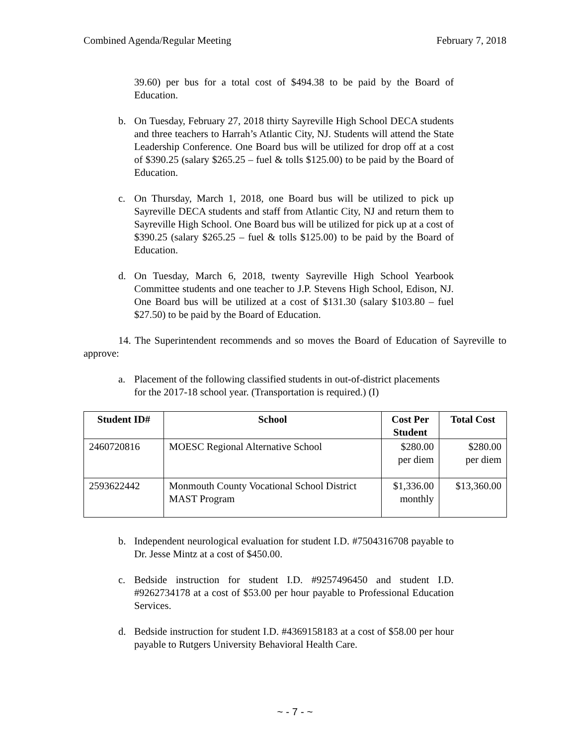Combined Agenda/Regular Meeting February 7, 2018
39.60) per bus for a total cost of $494.38 to be paid by the Board of Education.
b. On Tuesday, February 27, 2018 thirty Sayreville High School DECA students and three teachers to Harrah’s Atlantic City, NJ. Students will attend the State Leadership Conference. One Board bus will be utilized for drop off at a cost of $390.25 (salary $265.25 – fuel & tolls $125.00) to be paid by the Board of Education.
c. On Thursday, March 1, 2018, one Board bus will be utilized to pick up Sayreville DECA students and staff from Atlantic City, NJ and return them to Sayreville High School. One Board bus will be utilized for pick up at a cost of $390.25 (salary $265.25 – fuel & tolls $125.00) to be paid by the Board of Education.
d. On Tuesday, March 6, 2018, twenty Sayreville High School Yearbook Committee students and one teacher to J.P. Stevens High School, Edison, NJ. One Board bus will be utilized at a cost of $131.30 (salary $103.80 – fuel $27.50) to be paid by the Board of Education.
14. The Superintendent recommends and so moves the Board of Education of Sayreville to approve:
a. Placement of the following classified students in out-of-district placements for the 2017-18 school year. (Transportation is required.) (I)
| Student ID# | School | Cost Per Student | Total Cost |
| --- | --- | --- | --- |
| 2460720816 | MOESC Regional Alternative School | $280.00 per diem | $280.00 per diem |
| 2593622442 | Monmouth County Vocational School District MAST Program | $1,336.00 monthly | $13,360.00 |
b. Independent neurological evaluation for student I.D. #7504316708 payable to Dr. Jesse Mintz at a cost of $450.00.
c. Bedside instruction for student I.D. #9257496450 and student I.D. #9262734178 at a cost of $53.00 per hour payable to Professional Education Services.
d. Bedside instruction for student I.D. #4369158183 at a cost of $58.00 per hour payable to Rutgers University Behavioral Health Care.
~ - 7 - ~